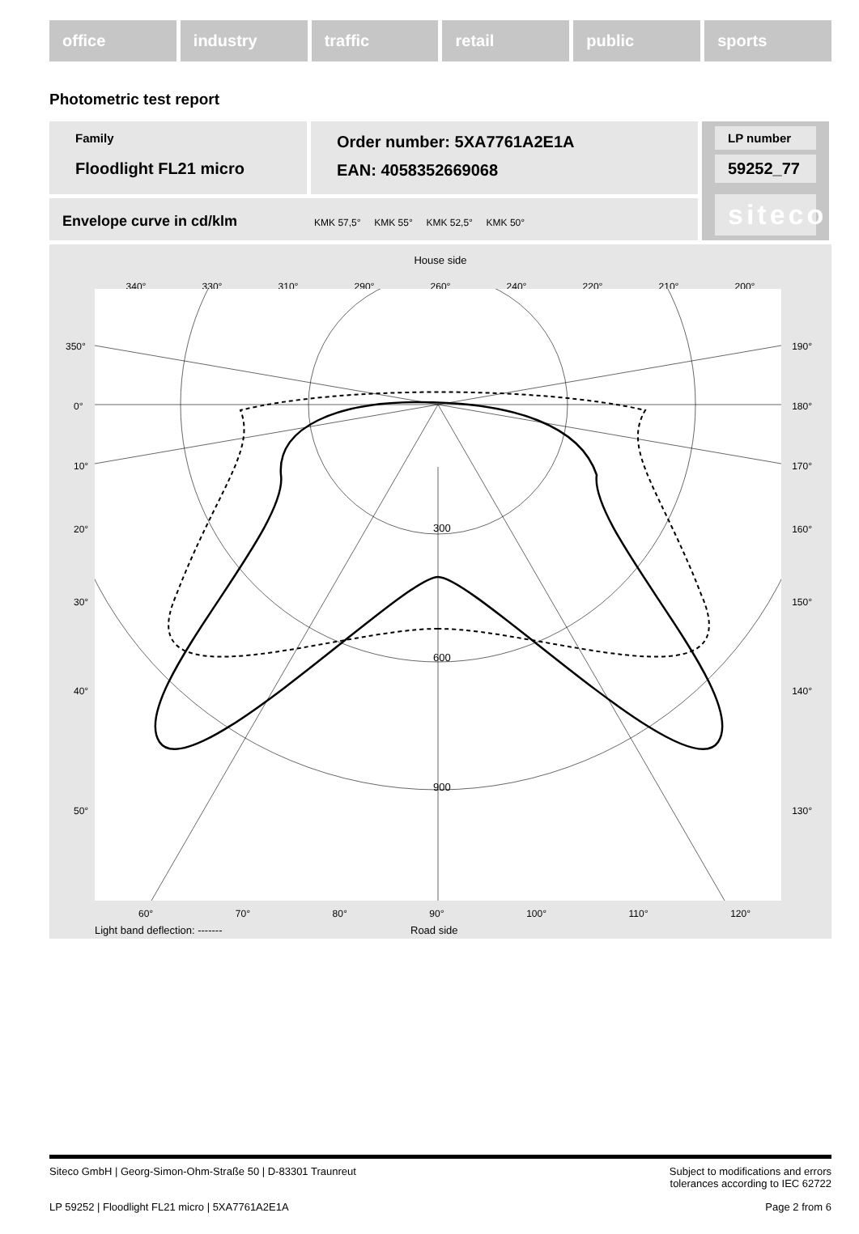office industry traffic retail public sports
Photometric test report
Family
Floodlight FL21 micro
Order number: 5XA7761A2E1A
EAN: 4058352669068
LP number
59252_77
siteco
Envelope curve in cd/klm KMK 57,5° KMK 55° KMK 52,5° KMK 50°
House side
340° 330° 310° 290° 260° 240° 220° 210° 200°
300
600
900
350° 190°
0° 180°
10° 170°
20° 160°
30° 150°
40° 140°
50° 130°
60° 70° 80° 90° 100° 110° 120°
Light band deflection: ------- Road side
Siteco GmbH | Georg-Simon-Ohm-Straße 50 | D-83301 Traunreut Subject to modifications and errors
tolerances according to IEC 62722
LP 59252 | Floodlight FL21 micro | 5XA7761A2E1A Page 2 from 6